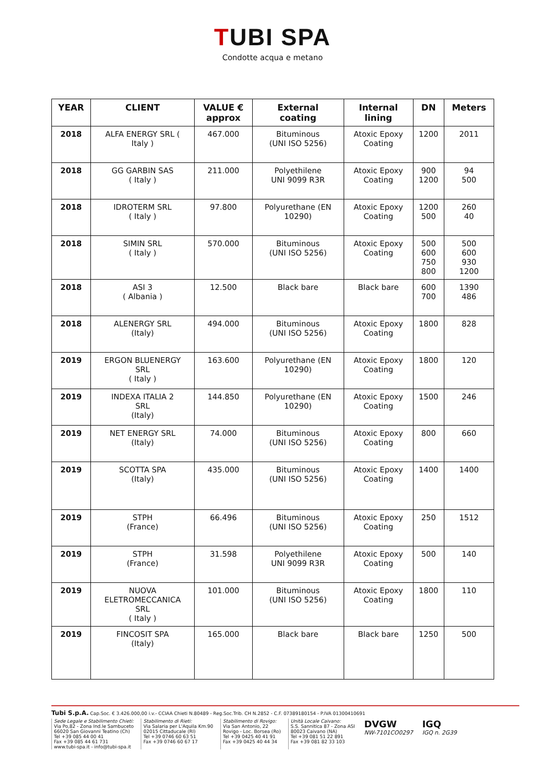TUBI SPA
Condotte acqua e metano
| YEAR | CLIENT | VALUE € approx | External coating | Internal lining | DN | Meters |
| --- | --- | --- | --- | --- | --- | --- |
| 2018 | ALFA ENERGY SRL ( Italy ) | 467.000 | Bituminous (UNI ISO 5256) | Atoxic Epoxy Coating | 1200 | 2011 |
| 2018 | GG GARBIN SAS ( Italy ) | 211.000 | Polyethilene UNI 9099 R3R | Atoxic Epoxy Coating | 900 1200 | 94 500 |
| 2018 | IDROTERM SRL ( Italy ) | 97.800 | Polyurethane (EN 10290) | Atoxic Epoxy Coating | 1200 500 | 260 40 |
| 2018 | SIMIN SRL ( Italy ) | 570.000 | Bituminous (UNI ISO 5256) | Atoxic Epoxy Coating | 500 600 750 800 | 500 600 930 1200 |
| 2018 | ASI 3 ( Albania ) | 12.500 | Black bare | Black bare | 600 700 | 1390 486 |
| 2018 | ALENERGY SRL (Italy) | 494.000 | Bituminous (UNI ISO 5256) | Atoxic Epoxy Coating | 1800 | 828 |
| 2019 | ERGON BLUENERGY SRL ( Italy ) | 163.600 | Polyurethane (EN 10290) | Atoxic Epoxy Coating | 1800 | 120 |
| 2019 | INDEXA ITALIA 2 SRL (Italy) | 144.850 | Polyurethane (EN 10290) | Atoxic Epoxy Coating | 1500 | 246 |
| 2019 | NET ENERGY SRL (Italy) | 74.000 | Bituminous (UNI ISO 5256) | Atoxic Epoxy Coating | 800 | 660 |
| 2019 | SCOTTA SPA (Italy) | 435.000 | Bituminous (UNI ISO 5256) | Atoxic Epoxy Coating | 1400 | 1400 |
| 2019 | STPH (France) | 66.496 | Bituminous (UNI ISO 5256) | Atoxic Epoxy Coating | 250 | 1512 |
| 2019 | STPH (France) | 31.598 | Polyethilene UNI 9099 R3R | Atoxic Epoxy Coating | 500 | 140 |
| 2019 | NUOVA ELETROMECCANICA SRL ( Italy ) | 101.000 | Bituminous (UNI ISO 5256) | Atoxic Epoxy Coating | 1800 | 110 |
| 2019 | FINCOSIT SPA (Italy) | 165.000 | Black bare | Black bare | 1250 | 500 |
Tubi S.p.A. Cap.Soc. € 3.426.000,00 i.v.- CCIAA Chieti N.80489 - Reg.Soc.Trib. CH N.2852 - C.F. 07389180154 - P.IVA 01300410691
Sede Legale e Stabilimento Chieti:
Via Po,82 - Zona Ind.le Sambuceto
66020 San Giovanni Teatino (Ch)
Tel +39 085 44 00 41
Fax +39 085 44 61 731
www.tubi-spa.it - info@tubi-spa.it
Stabilimento di Rieti:
Via Salaria per L'Aquila Km.90
02015 Cittaducale (RI)
Tel +39 0746 60 63 51
Fax +39 0746 60 67 17
Stabilimento di Rovigo:
Via San Antonio, 22
Rovigo - Loc. Borsea (Ro)
Tel +39 0425 40 41 91
Fax +39 0425 40 44 34
Unità Locale Caivano:
S.S. Sannitica 87 - Zona ASI
80023 Caivano (NA)
Tel +39 081 51 22 891
Fax +39 081 82 33 103
DVGW
NW-7101CO0297
IGQ
IGQ n. 2G39